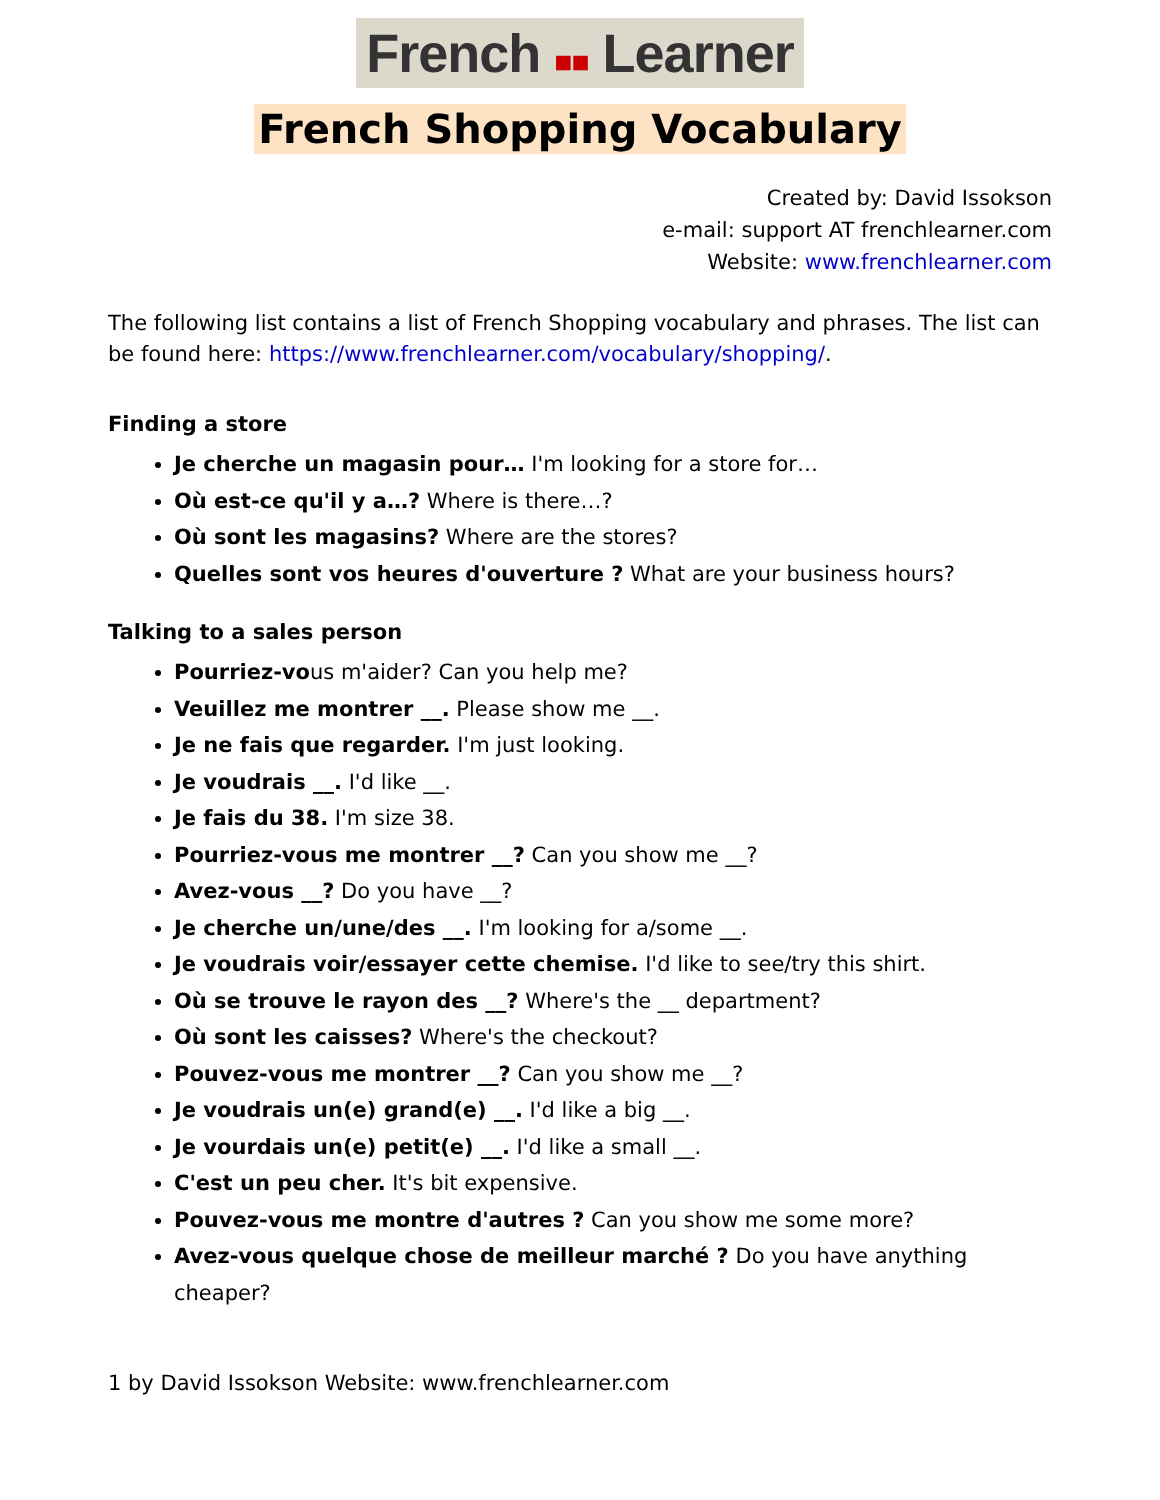French ■■ Learner
French Shopping Vocabulary
Created by: David Issokson
e-mail: support AT frenchlearner.com
Website: www.frenchlearner.com
The following list contains a list of French Shopping vocabulary and phrases. The list can be found here: https://www.frenchlearner.com/vocabulary/shopping/.
Finding a store
Je cherche un magasin pour… I'm looking for a store for…
Où est-ce qu'il y a…? Where is there…?
Où sont les magasins? Where are the stores?
Quelles sont vos heures d'ouverture ? What are your business hours?
Talking to a sales person
Pourriez-vous m'aider? Can you help me?
Veuillez me montrer __. Please show me __.
Je ne fais que regarder. I'm just looking.
Je voudrais __. I'd like __.
Je fais du 38. I'm size 38.
Pourriez-vous me montrer __? Can you show me __?
Avez-vous __? Do you have __?
Je cherche un/une/des __. I'm looking for a/some __.
Je voudrais voir/essayer cette chemise. I'd like to see/try this shirt.
Où se trouve le rayon des __? Where's the __ department?
Où sont les caisses? Where's the checkout?
Pouvez-vous me montrer __? Can you show me __?
Je voudrais un(e) grand(e) __. I'd like a big __.
Je vourdais un(e) petit(e) __. I'd like a small __.
C'est un peu cher. It's bit expensive.
Pouvez-vous me montre d'autres ? Can you show me some more?
Avez-vous quelque chose de meilleur marché ? Do you have anything cheaper?
1 by David Issokson Website: www.frenchlearner.com